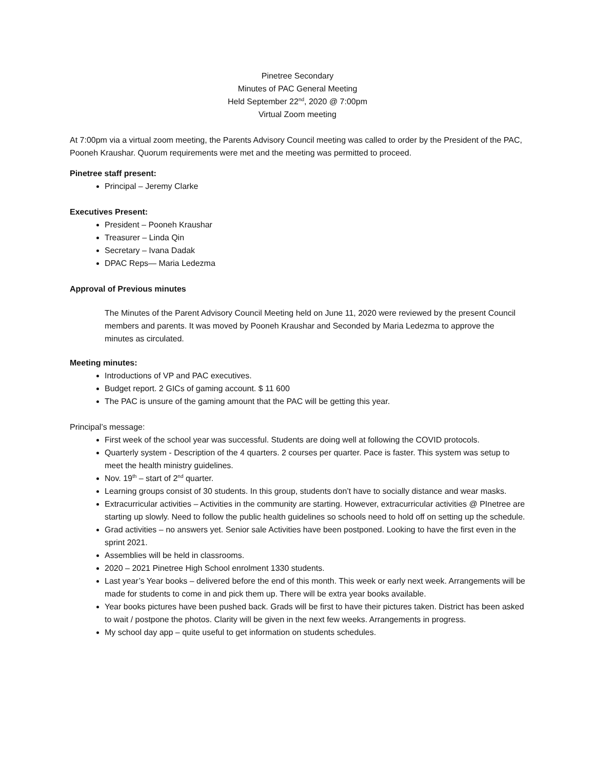Pinetree Secondary
Minutes of PAC General Meeting
Held September 22<sup>nd</sup>, 2020 @ 7:00pm
Virtual Zoom meeting
At 7:00pm via a virtual zoom meeting, the Parents Advisory Council meeting was called to order by the President of the PAC, Pooneh Kraushar. Quorum requirements were met and the meeting was permitted to proceed.
Pinetree staff present:
Principal – Jeremy Clarke
Executives Present:
President – Pooneh Kraushar
Treasurer – Linda Qin
Secretary – Ivana Dadak
DPAC Reps— Maria Ledezma
Approval of Previous minutes
The Minutes of the Parent Advisory Council Meeting held on June 11, 2020 were reviewed by the present Council members and parents. It was moved by Pooneh Kraushar and Seconded by Maria Ledezma to approve the minutes as circulated.
Meeting minutes:
Introductions of VP and PAC executives.
Budget report. 2 GICs of gaming account. $ 11 600
The PAC is unsure of the gaming amount that the PAC will be getting this year.
Principal’s message:
First week of the school year was successful. Students are doing well at following the COVID protocols.
Quarterly system - Description of the 4 quarters. 2 courses per quarter. Pace is faster. This system was setup to meet the health ministry guidelines.
Nov. 19<sup>th</sup> – start of 2<sup>nd</sup> quarter.
Learning groups consist of 30 students. In this group, students don’t have to socially distance and wear masks.
Extracurricular activities – Activities in the community are starting. However, extracurricular activities @ PInetree are starting up slowly. Need to follow the public health guidelines so schools need to hold off on setting up the schedule.
Grad activities – no answers yet. Senior sale Activities have been postponed. Looking to have the first even in the sprint 2021.
Assemblies will be held in classrooms.
2020 – 2021 Pinetree High School enrolment 1330 students.
Last year’s Year books – delivered before the end of this month. This week or early next week. Arrangements will be made for students to come in and pick them up. There will be extra year books available.
Year books pictures have been pushed back. Grads will be first to have their pictures taken. District has been asked to wait / postpone the photos. Clarity will be given in the next few weeks. Arrangements in progress.
My school day app – quite useful to get information on students schedules.